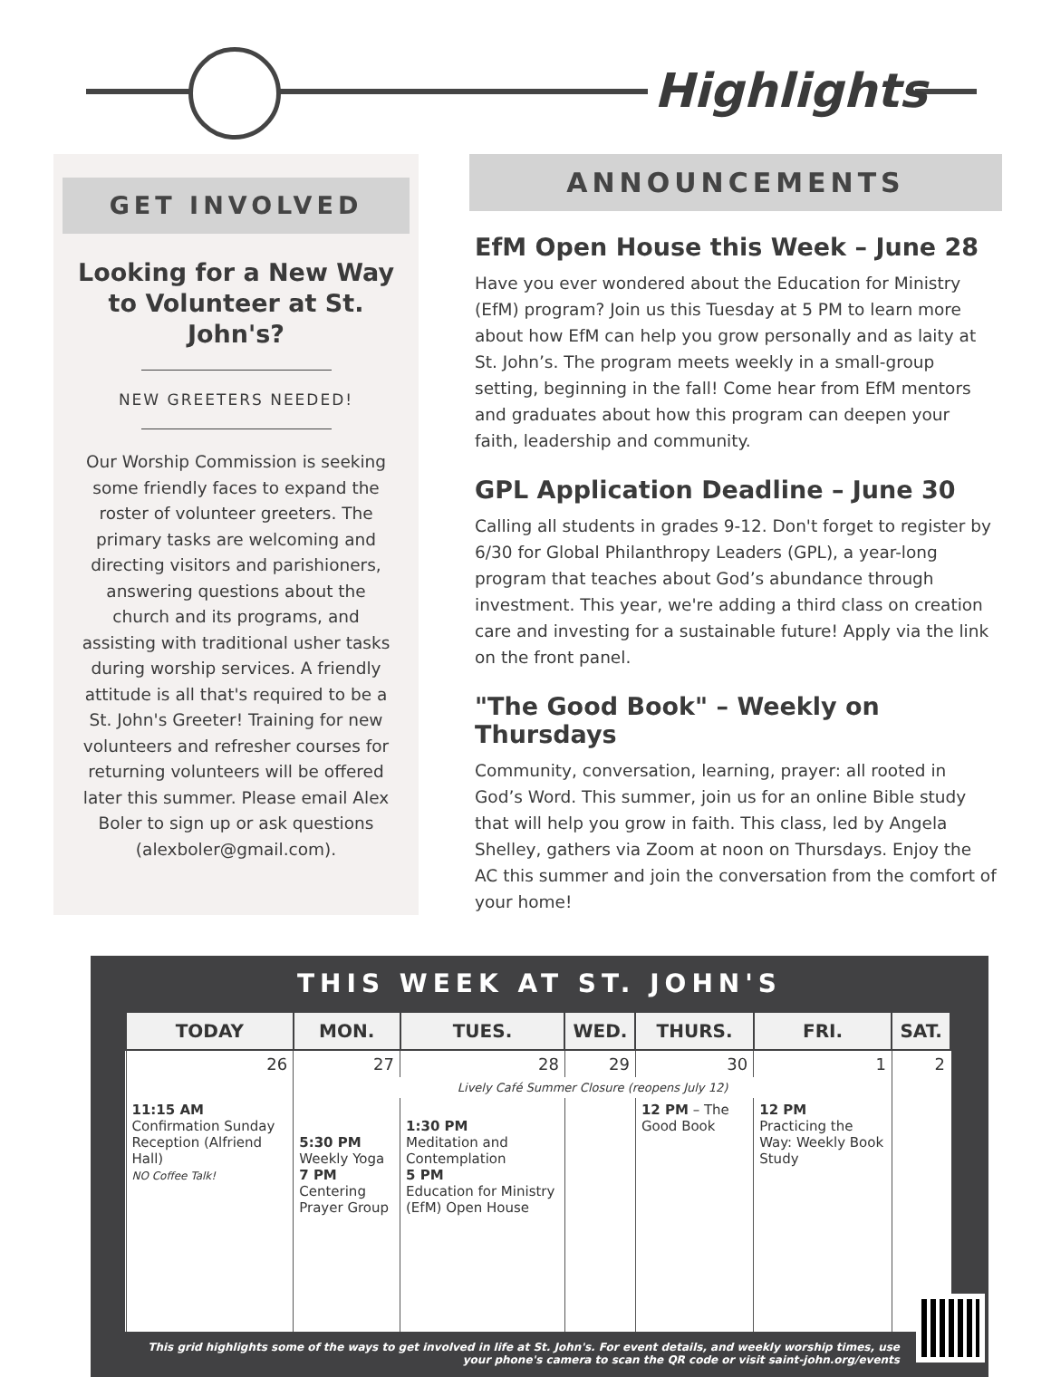Highlights
GET INVOLVED
Looking for a New Way to Volunteer at St. John's?
NEW GREETERS NEEDED!
Our Worship Commission is seeking some friendly faces to expand the roster of volunteer greeters. The primary tasks are welcoming and directing visitors and parishioners, answering questions about the church and its programs, and assisting with traditional usher tasks during worship services. A friendly attitude is all that's required to be a St. John's Greeter! Training for new volunteers and refresher courses for returning volunteers will be offered later this summer. Please email Alex Boler to sign up or ask questions (alexboler@gmail.com).
ANNOUNCEMENTS
EfM Open House this Week – June 28
Have you ever wondered about the Education for Ministry (EfM) program? Join us this Tuesday at 5 PM to learn more about how EfM can help you grow personally and as laity at St. John’s. The program meets weekly in a small-group setting, beginning in the fall! Come hear from EfM mentors and graduates about how this program can deepen your faith, leadership and community.
GPL Application Deadline – June 30
Calling all students in grades 9-12. Don't forget to register by 6/30 for Global Philanthropy Leaders (GPL), a year-long program that teaches about God’s abundance through investment. This year, we're adding a third class on creation care and investing for a sustainable future! Apply via the link on the front panel.
"The Good Book" – Weekly on Thursdays
Community, conversation, learning, prayer: all rooted in God’s Word. This summer, join us for an online Bible study that will help you grow in faith. This class, led by Angela Shelley, gathers via Zoom at noon on Thursdays. Enjoy the AC this summer and join the conversation from the comfort of your home!
THIS WEEK AT ST. JOHN'S
| TODAY | MON. | TUES. | WED. | THURS. | FRI. | SAT. |
| --- | --- | --- | --- | --- | --- | --- |
| 26 | 27 | 28 | 29 | 30 | 1 | 2 |
| | Lively Café Summer Closure (reopens July 12) | | | | | |
| 11:15 AM Confirmation Sunday Reception (Alfriend Hall) NO Coffee Talk! | 5:30 PM Weekly Yoga 7 PM Centering Prayer Group | 1:30 PM Meditation and Contemplation 5 PM Education for Ministry (EfM) Open House | | 12 PM – The Good Book | 12 PM Practicing the Way: Weekly Book Study | |
This grid highlights some of the ways to get involved in life at St. John's. For event details, and weekly worship times, use your phone's camera to scan the QR code or visit saint-john.org/events